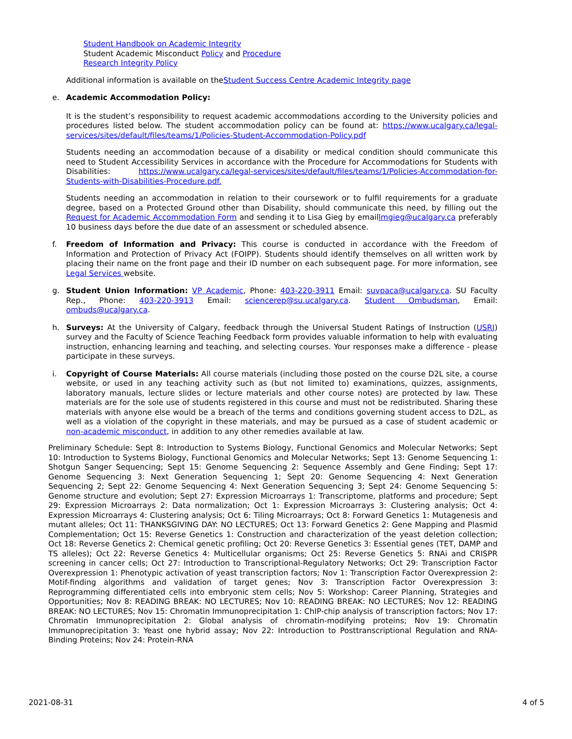Student Handbook on Academic Integrity
Student Academic Misconduct Policy and Procedure
Research Integrity Policy
Additional information is available on theStudent Success Centre Academic Integrity page
e. Academic Accommodation Policy:
It is the student’s responsibility to request academic accommodations according to the University policies and procedures listed below. The student accommodation policy can be found at: https://www.ucalgary.ca/legal-services/sites/default/files/teams/1/Policies-Student-Accommodation-Policy.pdf
Students needing an accommodation because of a disability or medical condition should communicate this need to Student Accessibility Services in accordance with the Procedure for Accommodations for Students with Disabilities: https://www.ucalgary.ca/legal-services/sites/default/files/teams/1/Policies-Accommodation-for-Students-with-Disabilities-Procedure.pdf.
Students needing an accommodation in relation to their coursework or to fulfil requirements for a graduate degree, based on a Protected Ground other than Disability, should communicate this need, by filling out the Request for Academic Accommodation Form and sending it to Lisa Gieg by emaillmgieg@ucalgary.ca preferably 10 business days before the due date of an assessment or scheduled absence.
f. Freedom of Information and Privacy: This course is conducted in accordance with the Freedom of Information and Protection of Privacy Act (FOIPP). Students should identify themselves on all written work by placing their name on the front page and their ID number on each subsequent page. For more information, see Legal Services website.
g. Student Union Information: VP Academic, Phone: 403-220-3911 Email: suvpaca@ucalgary.ca. SU Faculty Rep., Phone: 403-220-3913 Email: sciencerep@su.ucalgary.ca. Student Ombudsman, Email: ombuds@ucalgary.ca.
h. Surveys: At the University of Calgary, feedback through the Universal Student Ratings of Instruction (USRI) survey and the Faculty of Science Teaching Feedback form provides valuable information to help with evaluating instruction, enhancing learning and teaching, and selecting courses. Your responses make a difference - please participate in these surveys.
i. Copyright of Course Materials: All course materials (including those posted on the course D2L site, a course website, or used in any teaching activity such as (but not limited to) examinations, quizzes, assignments, laboratory manuals, lecture slides or lecture materials and other course notes) are protected by law. These materials are for the sole use of students registered in this course and must not be redistributed. Sharing these materials with anyone else would be a breach of the terms and conditions governing student access to D2L, as well as a violation of the copyright in these materials, and may be pursued as a case of student academic or non-academic misconduct, in addition to any other remedies available at law.
Preliminary Schedule: Sept 8: Introduction to Systems Biology, Functional Genomics and Molecular Networks; Sept 10: Introduction to Systems Biology, Functional Genomics and Molecular Networks; Sept 13: Genome Sequencing 1: Shotgun Sanger Sequencing; Sept 15: Genome Sequencing 2: Sequence Assembly and Gene Finding; Sept 17: Genome Sequencing 3: Next Generation Sequencing 1; Sept 20: Genome Sequencing 4: Next Generation Sequencing 2; Sept 22: Genome Sequencing 4: Next Generation Sequencing 3; Sept 24: Genome Sequencing 5: Genome structure and evolution; Sept 27: Expression Microarrays 1: Transcriptome, platforms and procedure; Sept 29: Expression Microarrays 2: Data normalization; Oct 1: Expression Microarrays 3: Clustering analysis; Oct 4: Expression Microarrays 4: Clustering analysis; Oct 6: Tiling Microarrays; Oct 8: Forward Genetics 1: Mutagenesis and mutant alleles; Oct 11: THANKSGIVING DAY: NO LECTURES; Oct 13: Forward Genetics 2: Gene Mapping and Plasmid Complementation; Oct 15: Reverse Genetics 1: Construction and characterization of the yeast deletion collection; Oct 18: Reverse Genetics 2: Chemical genetic profiling; Oct 20: Reverse Genetics 3: Essential genes (TET, DAMP and TS alleles); Oct 22: Reverse Genetics 4: Multicellular organisms; Oct 25: Reverse Genetics 5: RNAi and CRISPR screening in cancer cells; Oct 27: Introduction to Transcriptional-Regulatory Networks; Oct 29: Transcription Factor Overexpression 1: Phenotypic activation of yeast transcription factors; Nov 1: Transcription Factor Overexpression 2: Motif-finding algorithms and validation of target genes; Nov 3: Transcription Factor Overexpression 3: Reprogramming differentiated cells into embryonic stem cells; Nov 5: Workshop: Career Planning, Strategies and Opportunities; Nov 8: READING BREAK: NO LECTURES; Nov 10: READING BREAK: NO LECTURES; Nov 12: READING BREAK: NO LECTURES; Nov 15: Chromatin Immunoprecipitation 1: ChIP-chip analysis of transcription factors; Nov 17: Chromatin Immunoprecipitation 2: Global analysis of chromatin-modifying proteins; Nov 19: Chromatin Immunoprecipitation 3: Yeast one hybrid assay; Nov 22: Introduction to Posttranscriptional Regulation and RNA-Binding Proteins; Nov 24: Protein-RNA
2021-08-31 4 of 5